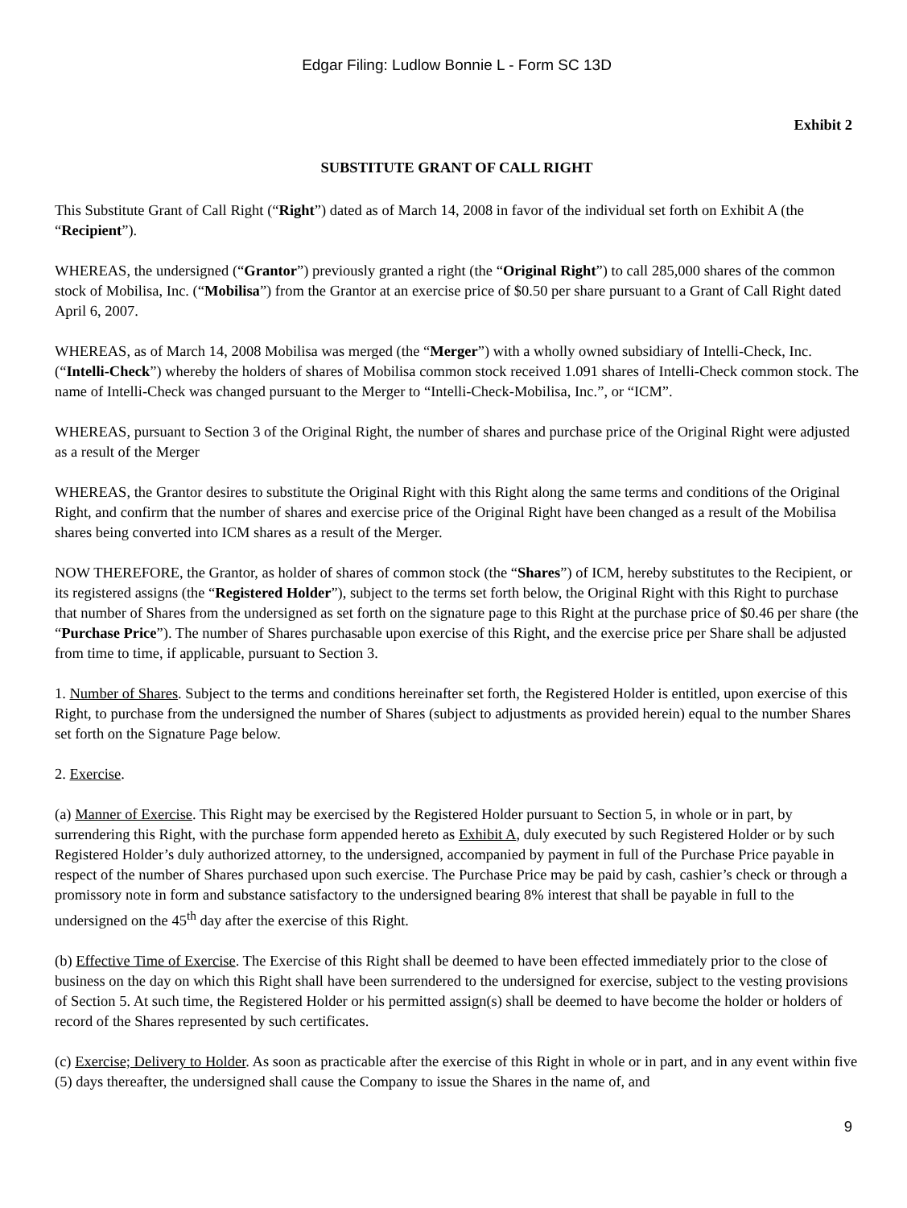Edgar Filing: Ludlow Bonnie L - Form SC 13D
Exhibit 2
SUBSTITUTE GRANT OF CALL RIGHT
This Substitute Grant of Call Right (“Right”) dated as of March 14, 2008 in favor of the individual set forth on Exhibit A (the “Recipient”).
WHEREAS, the undersigned (“Grantor”) previously granted a right (the “Original Right”) to call 285,000 shares of the common stock of Mobilisa, Inc. (“Mobilisa”) from the Grantor at an exercise price of $0.50 per share pursuant to a Grant of Call Right dated April 6, 2007.
WHEREAS, as of March 14, 2008 Mobilisa was merged (the “Merger”) with a wholly owned subsidiary of Intelli-Check, Inc. (“Intelli-Check”) whereby the holders of shares of Mobilisa common stock received 1.091 shares of Intelli-Check common stock. The name of Intelli-Check was changed pursuant to the Merger to “Intelli-Check-Mobilisa, Inc.”, or “ICM”.
WHEREAS, pursuant to Section 3 of the Original Right, the number of shares and purchase price of the Original Right were adjusted as a result of the Merger
WHEREAS, the Grantor desires to substitute the Original Right with this Right along the same terms and conditions of the Original Right, and confirm that the number of shares and exercise price of the Original Right have been changed as a result of the Mobilisa shares being converted into ICM shares as a result of the Merger.
NOW THEREFORE, the Grantor, as holder of shares of common stock (the “Shares”) of ICM, hereby substitutes to the Recipient, or its registered assigns (the “Registered Holder”), subject to the terms set forth below, the Original Right with this Right to purchase that number of Shares from the undersigned as set forth on the signature page to this Right at the purchase price of $0.46 per share (the “Purchase Price”). The number of Shares purchasable upon exercise of this Right, and the exercise price per Share shall be adjusted from time to time, if applicable, pursuant to Section 3.
1. Number of Shares. Subject to the terms and conditions hereinafter set forth, the Registered Holder is entitled, upon exercise of this Right, to purchase from the undersigned the number of Shares (subject to adjustments as provided herein) equal to the number Shares set forth on the Signature Page below.
2. Exercise.
(a) Manner of Exercise. This Right may be exercised by the Registered Holder pursuant to Section 5, in whole or in part, by surrendering this Right, with the purchase form appended hereto as Exhibit A, duly executed by such Registered Holder or by such Registered Holder’s duly authorized attorney, to the undersigned, accompanied by payment in full of the Purchase Price payable in respect of the number of Shares purchased upon such exercise. The Purchase Price may be paid by cash, cashier’s check or through a promissory note in form and substance satisfactory to the undersigned bearing 8% interest that shall be payable in full to the undersigned on the 45<sup>th</sup> day after the exercise of this Right.
(b) Effective Time of Exercise. The Exercise of this Right shall be deemed to have been effected immediately prior to the close of business on the day on which this Right shall have been surrendered to the undersigned for exercise, subject to the vesting provisions of Section 5. At such time, the Registered Holder or his permitted assign(s) shall be deemed to have become the holder or holders of record of the Shares represented by such certificates.
(c) Exercise; Delivery to Holder. As soon as practicable after the exercise of this Right in whole or in part, and in any event within five (5) days thereafter, the undersigned shall cause the Company to issue the Shares in the name of, and
9